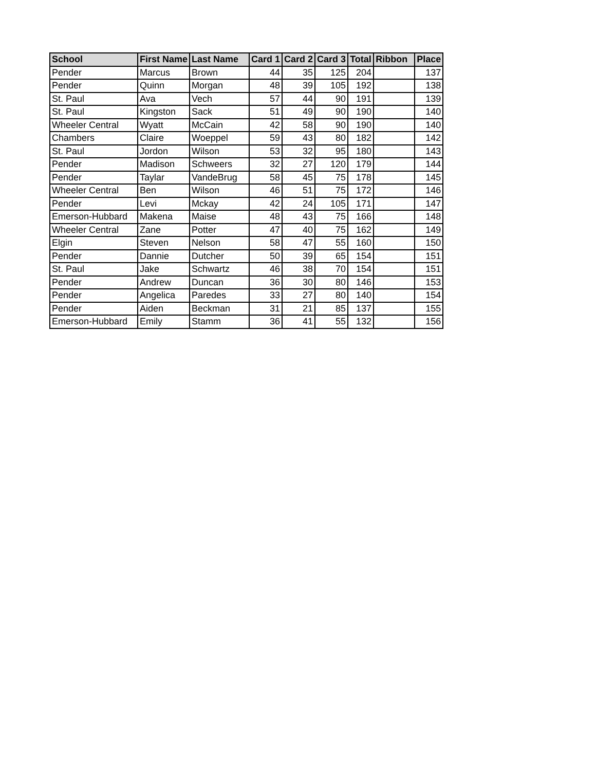| School | First Name | Last Name | Card 1 | Card 2 | Card 3 | Total | Ribbon | Place |
| --- | --- | --- | --- | --- | --- | --- | --- | --- |
| Pender | Marcus | Brown | 44 | 35 | 125 | 204 | | 137 |
| Pender | Quinn | Morgan | 48 | 39 | 105 | 192 | | 138 |
| St. Paul | Ava | Vech | 57 | 44 | 90 | 191 | | 139 |
| St. Paul | Kingston | Sack | 51 | 49 | 90 | 190 | | 140 |
| Wheeler Central | Wyatt | McCain | 42 | 58 | 90 | 190 | | 140 |
| Chambers | Claire | Woeppel | 59 | 43 | 80 | 182 | | 142 |
| St. Paul | Jordon | Wilson | 53 | 32 | 95 | 180 | | 143 |
| Pender | Madison | Schweers | 32 | 27 | 120 | 179 | | 144 |
| Pender | Taylar | VandeBrug | 58 | 45 | 75 | 178 | | 145 |
| Wheeler Central | Ben | Wilson | 46 | 51 | 75 | 172 | | 146 |
| Pender | Levi | Mckay | 42 | 24 | 105 | 171 | | 147 |
| Emerson-Hubbard | Makena | Maise | 48 | 43 | 75 | 166 | | 148 |
| Wheeler Central | Zane | Potter | 47 | 40 | 75 | 162 | | 149 |
| Elgin | Steven | Nelson | 58 | 47 | 55 | 160 | | 150 |
| Pender | Dannie | Dutcher | 50 | 39 | 65 | 154 | | 151 |
| St. Paul | Jake | Schwartz | 46 | 38 | 70 | 154 | | 151 |
| Pender | Andrew | Duncan | 36 | 30 | 80 | 146 | | 153 |
| Pender | Angelica | Paredes | 33 | 27 | 80 | 140 | | 154 |
| Pender | Aiden | Beckman | 31 | 21 | 85 | 137 | | 155 |
| Emerson-Hubbard | Emily | Stamm | 36 | 41 | 55 | 132 | | 156 |